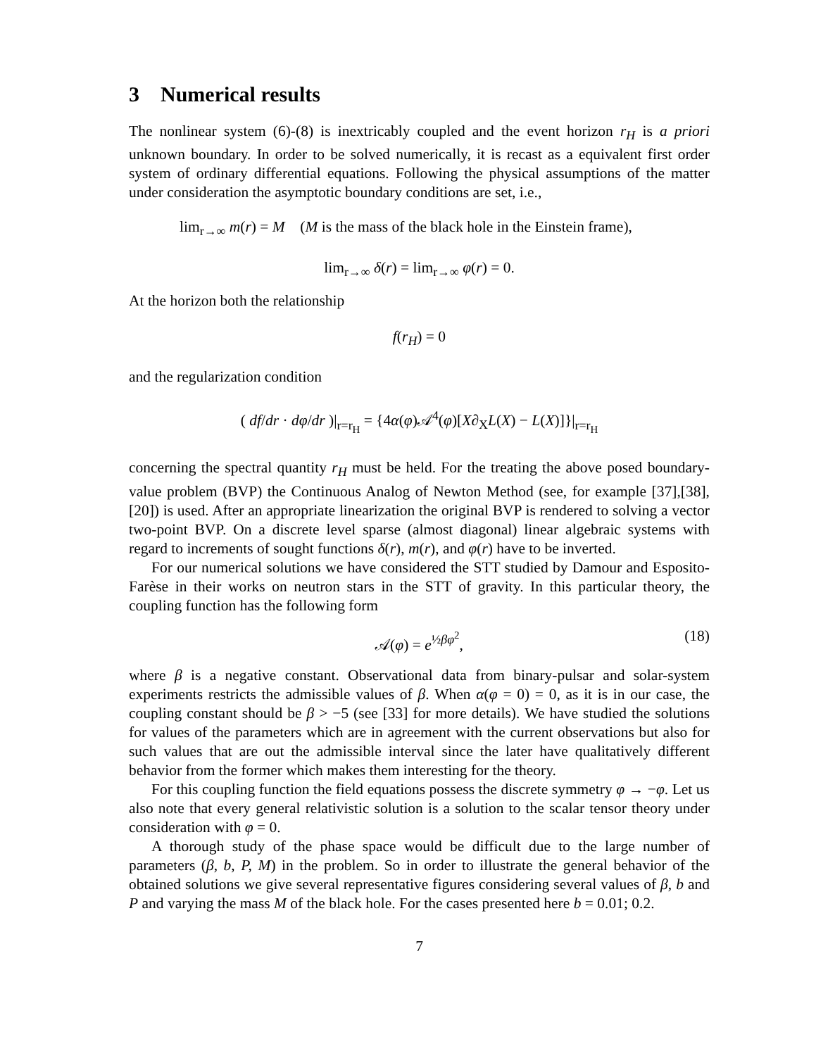3 Numerical results
The nonlinear system (6)-(8) is inextricably coupled and the event horizon r<sub>H</sub> is a priori unknown boundary. In order to be solved numerically, it is recast as a equivalent first order system of ordinary differential equations. Following the physical assumptions of the matter under consideration the asymptotic boundary conditions are set, i.e.,
lim<sub>r→∞</sub> m(r) = M (M is the mass of the black hole in the Einstein frame),
lim<sub>r→∞</sub> δ(r) = lim<sub>r→∞</sub> φ(r) = 0.
At the horizon both the relationship
f(r<sub>H</sub>) = 0
and the regularization condition
( df/dr · dφ/dr )|<sub>r=r<sub>H</sub></sub> = {4α(φ)𝒜<sup>4</sup>(φ)[X∂<sub>X</sub>L(X) − L(X)]}|<sub>r=r<sub>H</sub></sub>
concerning the spectral quantity r<sub>H</sub> must be held. For the treating the above posed boundary-value problem (BVP) the Continuous Analog of Newton Method (see, for example [37],[38],[20]) is used. After an appropriate linearization the original BVP is rendered to solving a vector two-point BVP. On a discrete level sparse (almost diagonal) linear algebraic systems with regard to increments of sought functions δ(r), m(r), and φ(r) have to be inverted.
For our numerical solutions we have considered the STT studied by Damour and Esposito-Farèse in their works on neutron stars in the STT of gravity. In this particular theory, the coupling function has the following form
𝒜(φ) = e<sup>½βφ<sup>2</sup></sup>, (18)
where β is a negative constant. Observational data from binary-pulsar and solar-system experiments restricts the admissible values of β. When α(φ = 0) = 0, as it is in our case, the coupling constant should be β > −5 (see [33] for more details). We have studied the solutions for values of the parameters which are in agreement with the current observations but also for such values that are out the admissible interval since the later have qualitatively different behavior from the former which makes them interesting for the theory.
For this coupling function the field equations possess the discrete symmetry φ → −φ. Let us also note that every general relativistic solution is a solution to the scalar tensor theory under consideration with φ = 0.
A thorough study of the phase space would be difficult due to the large number of parameters (β, b, P, M) in the problem. So in order to illustrate the general behavior of the obtained solutions we give several representative figures considering several values of β, b and P and varying the mass M of the black hole. For the cases presented here b = 0.01; 0.2.
7